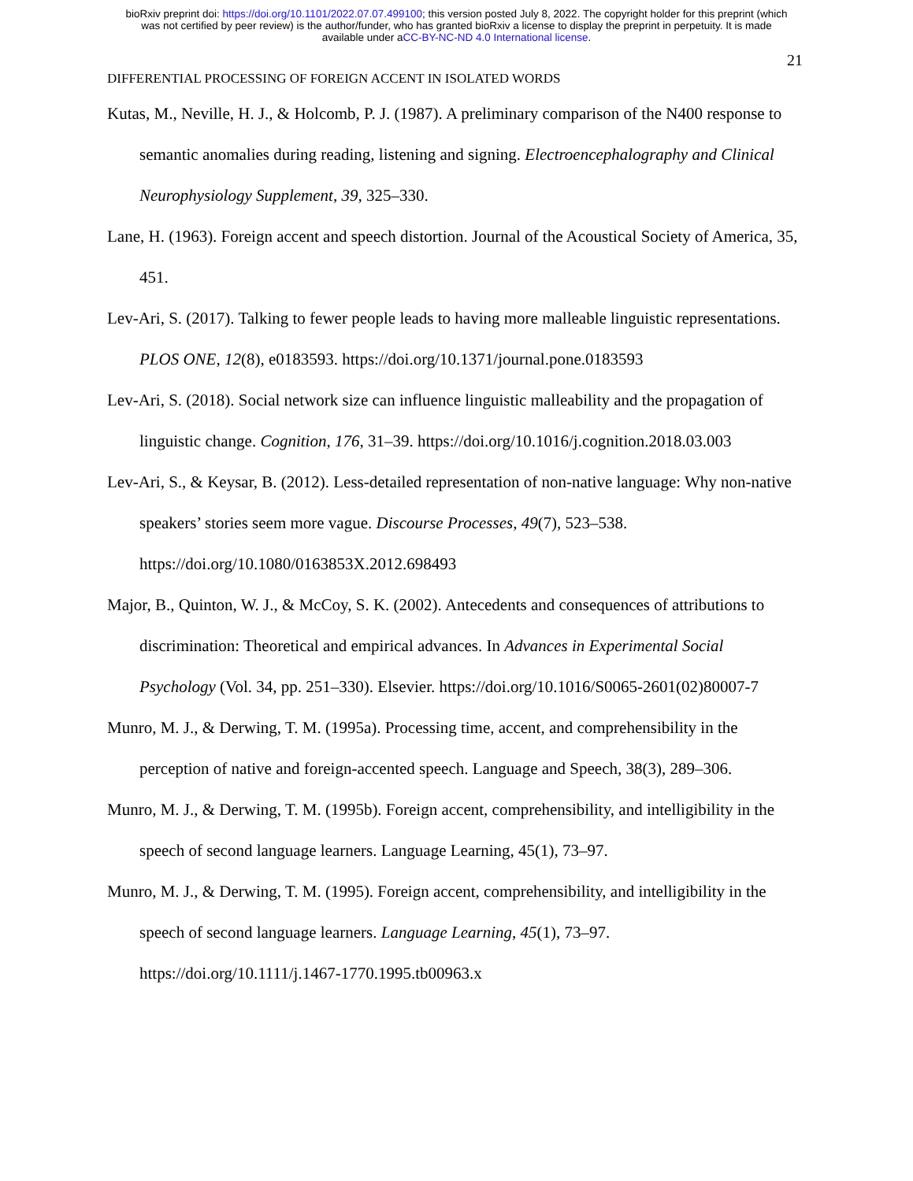bioRxiv preprint doi: https://doi.org/10.1101/2022.07.07.499100; this version posted July 8, 2022. The copyright holder for this preprint (which
was not certified by peer review) is the author/funder, who has granted bioRxiv a license to display the preprint in perpetuity. It is made
available under aCC-BY-NC-ND 4.0 International license.
21
DIFFERENTIAL PROCESSING OF FOREIGN ACCENT IN ISOLATED WORDS
Kutas, M., Neville, H. J., & Holcomb, P. J. (1987). A preliminary comparison of the N400 response to semantic anomalies during reading, listening and signing. Electroencephalography and Clinical Neurophysiology Supplement, 39, 325–330.
Lane, H. (1963). Foreign accent and speech distortion. Journal of the Acoustical Society of America, 35, 451.
Lev-Ari, S. (2017). Talking to fewer people leads to having more malleable linguistic representations. PLOS ONE, 12(8), e0183593. https://doi.org/10.1371/journal.pone.0183593
Lev-Ari, S. (2018). Social network size can influence linguistic malleability and the propagation of linguistic change. Cognition, 176, 31–39. https://doi.org/10.1016/j.cognition.2018.03.003
Lev-Ari, S., & Keysar, B. (2012). Less-detailed representation of non-native language: Why non-native speakers’ stories seem more vague. Discourse Processes, 49(7), 523–538. https://doi.org/10.1080/0163853X.2012.698493
Major, B., Quinton, W. J., & McCoy, S. K. (2002). Antecedents and consequences of attributions to discrimination: Theoretical and empirical advances. In Advances in Experimental Social Psychology (Vol. 34, pp. 251–330). Elsevier. https://doi.org/10.1016/S0065-2601(02)80007-7
Munro, M. J., & Derwing, T. M. (1995a). Processing time, accent, and comprehensibility in the perception of native and foreign-accented speech. Language and Speech, 38(3), 289–306.
Munro, M. J., & Derwing, T. M. (1995b). Foreign accent, comprehensibility, and intelligibility in the speech of second language learners. Language Learning, 45(1), 73–97.
Munro, M. J., & Derwing, T. M. (1995). Foreign accent, comprehensibility, and intelligibility in the speech of second language learners. Language Learning, 45(1), 73–97. https://doi.org/10.1111/j.1467-1770.1995.tb00963.x